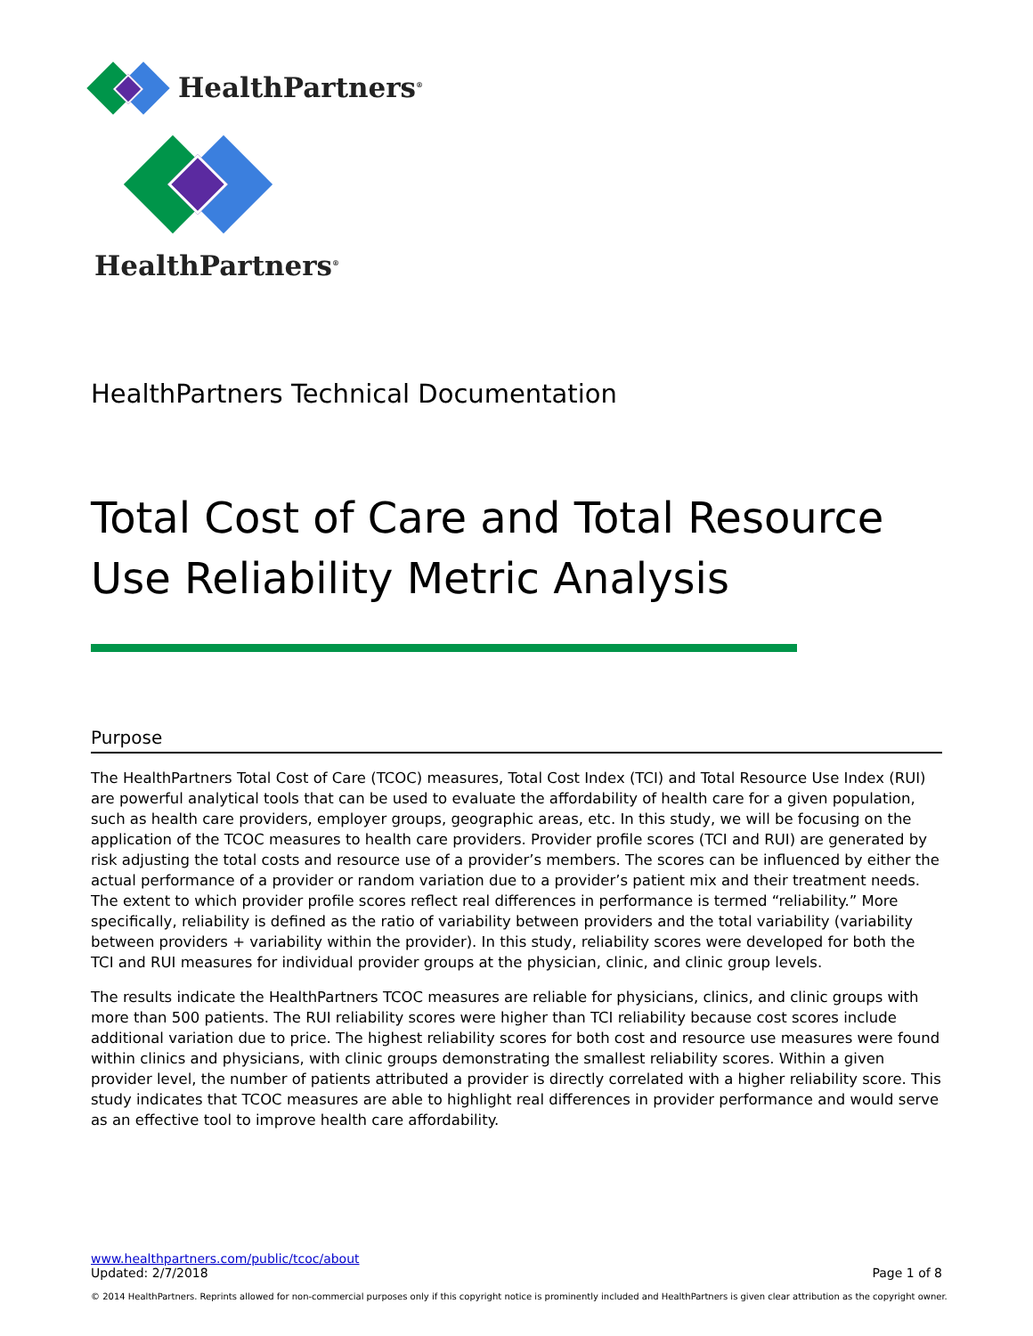HealthPartners<sup>®</sup>
HealthPartners<sup>®</sup>
HealthPartners Technical Documentation
Total Cost of Care and Total Resource Use Reliability Metric Analysis
Purpose
The HealthPartners Total Cost of Care (TCOC) measures, Total Cost Index (TCI) and Total Resource Use Index (RUI) are powerful analytical tools that can be used to evaluate the affordability of health care for a given population, such as health care providers, employer groups, geographic areas, etc. In this study, we will be focusing on the application of the TCOC measures to health care providers. Provider profile scores (TCI and RUI) are generated by risk adjusting the total costs and resource use of a provider’s members. The scores can be influenced by either the actual performance of a provider or random variation due to a provider’s patient mix and their treatment needs. The extent to which provider profile scores reflect real differences in performance is termed “reliability.” More specifically, reliability is defined as the ratio of variability between providers and the total variability (variability between providers + variability within the provider). In this study, reliability scores were developed for both the TCI and RUI measures for individual provider groups at the physician, clinic, and clinic group levels.
The results indicate the HealthPartners TCOC measures are reliable for physicians, clinics, and clinic groups with more than 500 patients. The RUI reliability scores were higher than TCI reliability because cost scores include additional variation due to price. The highest reliability scores for both cost and resource use measures were found within clinics and physicians, with clinic groups demonstrating the smallest reliability scores. Within a given provider level, the number of patients attributed a provider is directly correlated with a higher reliability score. This study indicates that TCOC measures are able to highlight real differences in provider performance and would serve as an effective tool to improve health care affordability.
www.healthpartners.com/public/tcoc/about
Updated: 2/7/2018 Page 1 of 8
© 2014 HealthPartners. Reprints allowed for non-commercial purposes only if this copyright notice is prominently included and HealthPartners is given clear attribution as the copyright owner.